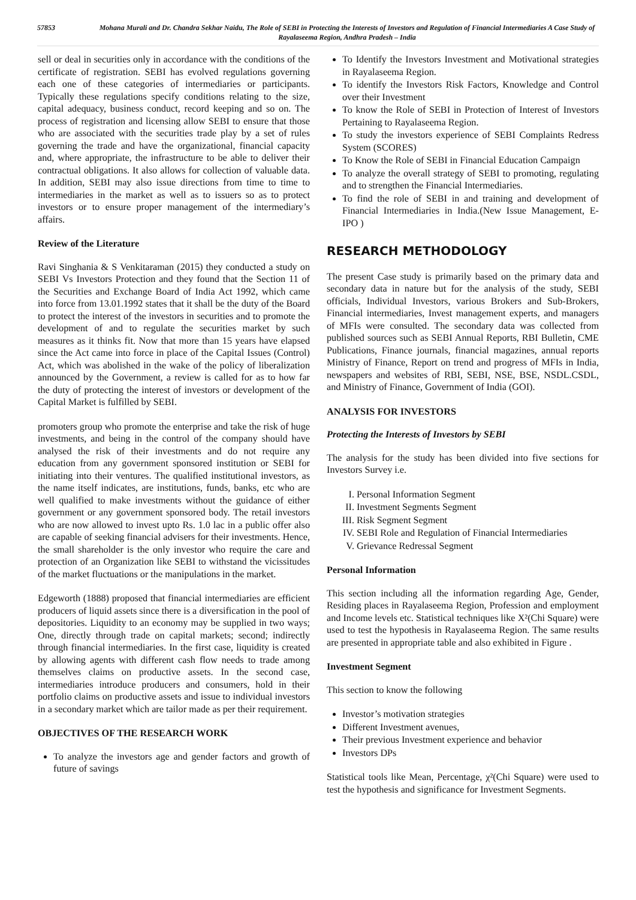57853 Mohana Murali and Dr. Chandra Sekhar Naidu, The Role of SEBI in Protecting the Interests of Investors and Regulation of Financial Intermediaries A Case Study of Rayalaseema Region, Andhra Pradesh – India
sell or deal in securities only in accordance with the conditions of the certificate of registration. SEBI has evolved regulations governing each one of these categories of intermediaries or participants. Typically these regulations specify conditions relating to the size, capital adequacy, business conduct, record keeping and so on. The process of registration and licensing allow SEBI to ensure that those who are associated with the securities trade play by a set of rules governing the trade and have the organizational, financial capacity and, where appropriate, the infrastructure to be able to deliver their contractual obligations. It also allows for collection of valuable data. In addition, SEBI may also issue directions from time to time to intermediaries in the market as well as to issuers so as to protect investors or to ensure proper management of the intermediary’s affairs.
Review of the Literature
Ravi Singhania & S Venkitaraman (2015) they conducted a study on SEBI Vs Investors Protection and they found that the Section 11 of the Securities and Exchange Board of India Act 1992, which came into force from 13.01.1992 states that it shall be the duty of the Board to protect the interest of the investors in securities and to promote the development of and to regulate the securities market by such measures as it thinks fit. Now that more than 15 years have elapsed since the Act came into force in place of the Capital Issues (Control) Act, which was abolished in the wake of the policy of liberalization announced by the Government, a review is called for as to how far the duty of protecting the interest of investors or development of the Capital Market is fulfilled by SEBI.
promoters group who promote the enterprise and take the risk of huge investments, and being in the control of the company should have analysed the risk of their investments and do not require any education from any government sponsored institution or SEBI for initiating into their ventures. The qualified institutional investors, as the name itself indicates, are institutions, funds, banks, etc who are well qualified to make investments without the guidance of either government or any government sponsored body. The retail investors who are now allowed to invest upto Rs. 1.0 lac in a public offer also are capable of seeking financial advisers for their investments. Hence, the small shareholder is the only investor who require the care and protection of an Organization like SEBI to withstand the vicissitudes of the market fluctuations or the manipulations in the market.
Edgeworth (1888) proposed that financial intermediaries are efficient producers of liquid assets since there is a diversification in the pool of depositories. Liquidity to an economy may be supplied in two ways; One, directly through trade on capital markets; second; indirectly through financial intermediaries. In the first case, liquidity is created by allowing agents with different cash flow needs to trade among themselves claims on productive assets. In the second case, intermediaries introduce producers and consumers, hold in their portfolio claims on productive assets and issue to individual investors in a secondary market which are tailor made as per their requirement.
OBJECTIVES OF THE RESEARCH WORK
To analyze the investors age and gender factors and growth of future of savings
To Identify the Investors Investment and Motivational strategies in Rayalaseema Region.
To identify the Investors Risk Factors, Knowledge and Control over their Investment
To know the Role of SEBI in Protection of Interest of Investors Pertaining to Rayalaseema Region.
To study the investors experience of SEBI Complaints Redress System (SCORES)
To Know the Role of SEBI in Financial Education Campaign
To analyze the overall strategy of SEBI to promoting, regulating and to strengthen the Financial Intermediaries.
To find the role of SEBI in and training and development of Financial Intermediaries in India.(New Issue Management, E- IPO )
RESEARCH METHODOLOGY
The present Case study is primarily based on the primary data and secondary data in nature but for the analysis of the study, SEBI officials, Individual Investors, various Brokers and Sub-Brokers, Financial intermediaries, Invest management experts, and managers of MFIs were consulted. The secondary data was collected from published sources such as SEBI Annual Reports, RBI Bulletin, CME Publications, Finance journals, financial magazines, annual reports Ministry of Finance, Report on trend and progress of MFIs in India, newspapers and websites of RBI, SEBI, NSE, BSE, NSDL.CSDL, and Ministry of Finance, Government of India (GOI).
ANALYSIS FOR INVESTORS
Protecting the Interests of Investors by SEBI
The analysis for the study has been divided into five sections for Investors Survey i.e.
I. Personal Information Segment
II. Investment Segments Segment
III. Risk Segment Segment
IV. SEBI Role and Regulation of Financial Intermediaries
V. Grievance Redressal Segment
Personal Information
This section including all the information regarding Age, Gender, Residing places in Rayalaseema Region, Profession and employment and Income levels etc. Statistical techniques like X²(Chi Square) were used to test the hypothesis in Rayalaseema Region. The same results are presented in appropriate table and also exhibited in Figure .
Investment Segment
This section to know the following
Investor’s motivation strategies
Different Investment avenues,
Their previous Investment experience and behavior
Investors DPs
Statistical tools like Mean, Percentage, χ²(Chi Square) were used to test the hypothesis and significance for Investment Segments.